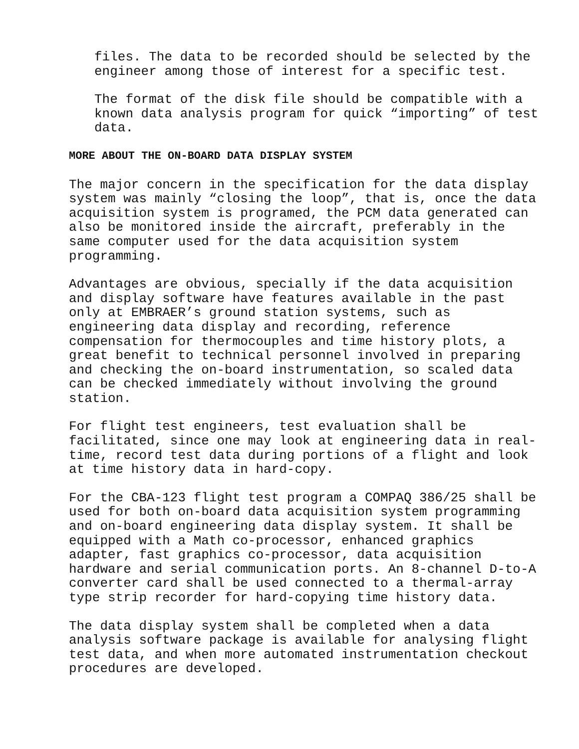files. The data to be recorded should be selected by the engineer among those of interest for a specific test.
The format of the disk file should be compatible with a known data analysis program for quick “importing” of test data.
MORE ABOUT THE ON-BOARD DATA DISPLAY SYSTEM
The major concern in the specification for the data display system was mainly “closing the loop”, that is, once the data acquisition system is programed, the PCM data generated can also be monitored inside the aircraft, preferably in the same computer used for the data acquisition system programming.
Advantages are obvious, specially if the data acquisition and display software have features available in the past only at EMBRAER’s ground station systems, such as engineering data display and recording, reference compensation for thermocouples and time history plots, a great benefit to technical personnel involved in preparing and checking the on-board instrumentation, so scaled data can be checked immediately without involving the ground station.
For flight test engineers, test evaluation shall be facilitated, since one may look at engineering data in real- time, record test data during portions of a flight and look at time history data in hard-copy.
For the CBA-123 flight test program a COMPAQ 386/25 shall be used for both on-board data acquisition system programming and on-board engineering data display system. It shall be equipped with a Math co-processor, enhanced graphics adapter, fast graphics co-processor, data acquisition hardware and serial communication ports. An 8-channel D-to-A converter card shall be used connected to a thermal-array type strip recorder for hard-copying time history data.
The data display system shall be completed when a data analysis software package is available for analysing flight test data, and when more automated instrumentation checkout procedures are developed.